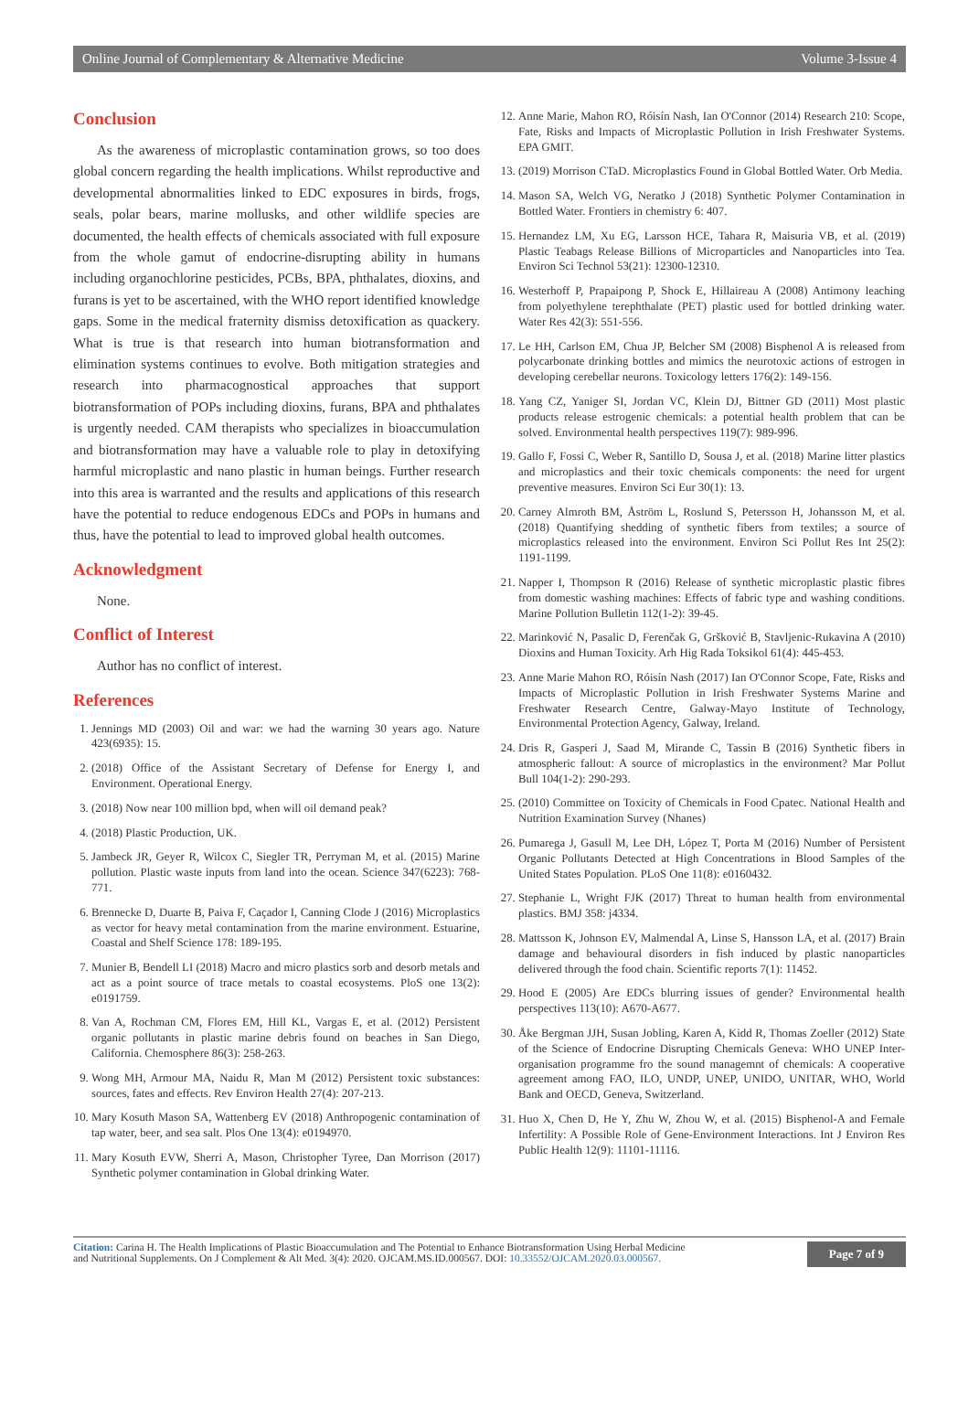Online Journal of Complementary & Alternative Medicine Volume 3-Issue 4
Conclusion
As the awareness of microplastic contamination grows, so too does global concern regarding the health implications. Whilst reproductive and developmental abnormalities linked to EDC exposures in birds, frogs, seals, polar bears, marine mollusks, and other wildlife species are documented, the health effects of chemicals associated with full exposure from the whole gamut of endocrine-disrupting ability in humans including organochlorine pesticides, PCBs, BPA, phthalates, dioxins, and furans is yet to be ascertained, with the WHO report identified knowledge gaps. Some in the medical fraternity dismiss detoxification as quackery. What is true is that research into human biotransformation and elimination systems continues to evolve. Both mitigation strategies and research into pharmacognostical approaches that support biotransformation of POPs including dioxins, furans, BPA and phthalates is urgently needed. CAM therapists who specializes in bioaccumulation and biotransformation may have a valuable role to play in detoxifying harmful microplastic and nano plastic in human beings. Further research into this area is warranted and the results and applications of this research have the potential to reduce endogenous EDCs and POPs in humans and thus, have the potential to lead to improved global health outcomes.
Acknowledgment
None.
Conflict of Interest
Author has no conflict of interest.
References
1. Jennings MD (2003) Oil and war: we had the warning 30 years ago. Nature 423(6935): 15.
2. (2018) Office of the Assistant Secretary of Defense for Energy I, and Environment. Operational Energy.
3. (2018) Now near 100 million bpd, when will oil demand peak?
4. (2018) Plastic Production, UK.
5. Jambeck JR, Geyer R, Wilcox C, Siegler TR, Perryman M, et al. (2015) Marine pollution. Plastic waste inputs from land into the ocean. Science 347(6223): 768-771.
6. Brennecke D, Duarte B, Paiva F, Caçador I, Canning Clode J (2016) Microplastics as vector for heavy metal contamination from the marine environment. Estuarine, Coastal and Shelf Science 178: 189-195.
7. Munier B, Bendell LI (2018) Macro and micro plastics sorb and desorb metals and act as a point source of trace metals to coastal ecosystems. PloS one 13(2): e0191759.
8. Van A, Rochman CM, Flores EM, Hill KL, Vargas E, et al. (2012) Persistent organic pollutants in plastic marine debris found on beaches in San Diego, California. Chemosphere 86(3): 258-263.
9. Wong MH, Armour MA, Naidu R, Man M (2012) Persistent toxic substances: sources, fates and effects. Rev Environ Health 27(4): 207-213.
10. Mary Kosuth Mason SA, Wattenberg EV (2018) Anthropogenic contamination of tap water, beer, and sea salt. Plos One 13(4): e0194970.
11. Mary Kosuth EVW, Sherri A, Mason, Christopher Tyree, Dan Morrison (2017) Synthetic polymer contamination in Global drinking Water.
12. Anne Marie, Mahon RO, Róisín Nash, Ian O'Connor (2014) Research 210: Scope, Fate, Risks and Impacts of Microplastic Pollution in Irish Freshwater Systems. EPA GMIT.
13. (2019) Morrison CTaD. Microplastics Found in Global Bottled Water. Orb Media.
14. Mason SA, Welch VG, Neratko J (2018) Synthetic Polymer Contamination in Bottled Water. Frontiers in chemistry 6: 407.
15. Hernandez LM, Xu EG, Larsson HCE, Tahara R, Maisuria VB, et al. (2019) Plastic Teabags Release Billions of Microparticles and Nanoparticles into Tea. Environ Sci Technol 53(21): 12300-12310.
16. Westerhoff P, Prapaipong P, Shock E, Hillaireau A (2008) Antimony leaching from polyethylene terephthalate (PET) plastic used for bottled drinking water. Water Res 42(3): 551-556.
17. Le HH, Carlson EM, Chua JP, Belcher SM (2008) Bisphenol A is released from polycarbonate drinking bottles and mimics the neurotoxic actions of estrogen in developing cerebellar neurons. Toxicology letters 176(2): 149-156.
18. Yang CZ, Yaniger SI, Jordan VC, Klein DJ, Bittner GD (2011) Most plastic products release estrogenic chemicals: a potential health problem that can be solved. Environmental health perspectives 119(7): 989-996.
19. Gallo F, Fossi C, Weber R, Santillo D, Sousa J, et al. (2018) Marine litter plastics and microplastics and their toxic chemicals components: the need for urgent preventive measures. Environ Sci Eur 30(1): 13.
20. Carney Almroth BM, Åström L, Roslund S, Petersson H, Johansson M, et al. (2018) Quantifying shedding of synthetic fibers from textiles; a source of microplastics released into the environment. Environ Sci Pollut Res Int 25(2): 1191-1199.
21. Napper I, Thompson R (2016) Release of synthetic microplastic plastic fibres from domestic washing machines: Effects of fabric type and washing conditions. Marine Pollution Bulletin 112(1-2): 39-45.
22. Marinković N, Pasalic D, Ferenčak G, Gršković B, Stavljenic-Rukavina A (2010) Dioxins and Human Toxicity. Arh Hig Rada Toksikol 61(4): 445-453.
23. Anne Marie Mahon RO, Róisín Nash (2017) Ian O'Connor Scope, Fate, Risks and Impacts of Microplastic Pollution in Irish Freshwater Systems Marine and Freshwater Research Centre, Galway-Mayo Institute of Technology, Environmental Protection Agency, Galway, Ireland.
24. Dris R, Gasperi J, Saad M, Mirande C, Tassin B (2016) Synthetic fibers in atmospheric fallout: A source of microplastics in the environment? Mar Pollut Bull 104(1-2): 290-293.
25. (2010) Committee on Toxicity of Chemicals in Food Cpatec. National Health and Nutrition Examination Survey (Nhanes)
26. Pumarega J, Gasull M, Lee DH, López T, Porta M (2016) Number of Persistent Organic Pollutants Detected at High Concentrations in Blood Samples of the United States Population. PLoS One 11(8): e0160432.
27. Stephanie L, Wright FJK (2017) Threat to human health from environmental plastics. BMJ 358: j4334.
28. Mattsson K, Johnson EV, Malmendal A, Linse S, Hansson LA, et al. (2017) Brain damage and behavioural disorders in fish induced by plastic nanoparticles delivered through the food chain. Scientific reports 7(1): 11452.
29. Hood E (2005) Are EDCs blurring issues of gender? Environmental health perspectives 113(10): A670-A677.
30. Åke Bergman JJH, Susan Jobling, Karen A, Kidd R, Thomas Zoeller (2012) State of the Science of Endocrine Disrupting Chemicals Geneva: WHO UNEP Inter-organisation programme fro the sound managemnt of chemicals: A cooperative agreement among FAO, ILO, UNDP, UNEP, UNIDO, UNITAR, WHO, World Bank and OECD, Geneva, Switzerland.
31. Huo X, Chen D, He Y, Zhu W, Zhou W, et al. (2015) Bisphenol-A and Female Infertility: A Possible Role of Gene-Environment Interactions. Int J Environ Res Public Health 12(9): 11101-11116.
Citation: Carina H. The Health Implications of Plastic Bioaccumulation and The Potential to Enhance Biotransformation Using Herbal Medicine
and Nutritional Supplements. On J Complement & Alt Med. 3(4): 2020. OJCAM.MS.ID.000567. DOI: 10.33552/OJCAM.2020.03.000567.
Page 7 of 9